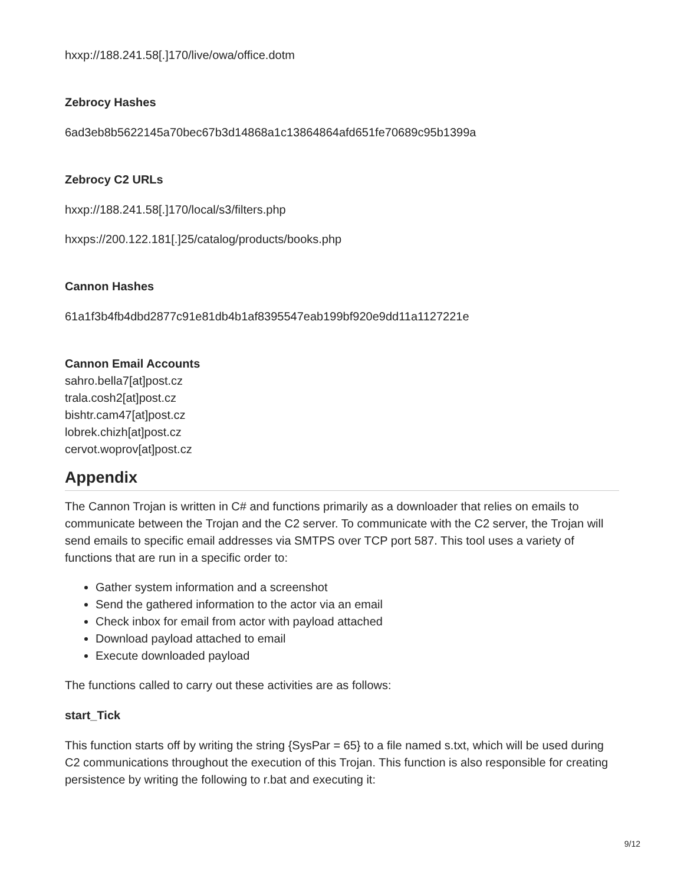hxxp://188.241.58[.]170/live/owa/office.dotm
Zebrocy Hashes
6ad3eb8b5622145a70bec67b3d14868a1c13864864afd651fe70689c95b1399a
Zebrocy C2 URLs
hxxp://188.241.58[.]170/local/s3/filters.php
hxxps://200.122.181[.]25/catalog/products/books.php
Cannon Hashes
61a1f3b4fb4dbd2877c91e81db4b1af8395547eab199bf920e9dd11a1127221e
Cannon Email Accounts
sahro.bella7[at]post.cz
trala.cosh2[at]post.cz
bishtr.cam47[at]post.cz
lobrek.chizh[at]post.cz
cervot.woprov[at]post.cz
Appendix
The Cannon Trojan is written in C# and functions primarily as a downloader that relies on emails to communicate between the Trojan and the C2 server. To communicate with the C2 server, the Trojan will send emails to specific email addresses via SMTPS over TCP port 587. This tool uses a variety of functions that are run in a specific order to:
Gather system information and a screenshot
Send the gathered information to the actor via an email
Check inbox for email from actor with payload attached
Download payload attached to email
Execute downloaded payload
The functions called to carry out these activities are as follows:
start_Tick
This function starts off by writing the string {SysPar = 65} to a file named s.txt, which will be used during C2 communications throughout the execution of this Trojan. This function is also responsible for creating persistence by writing the following to r.bat and executing it:
9/12